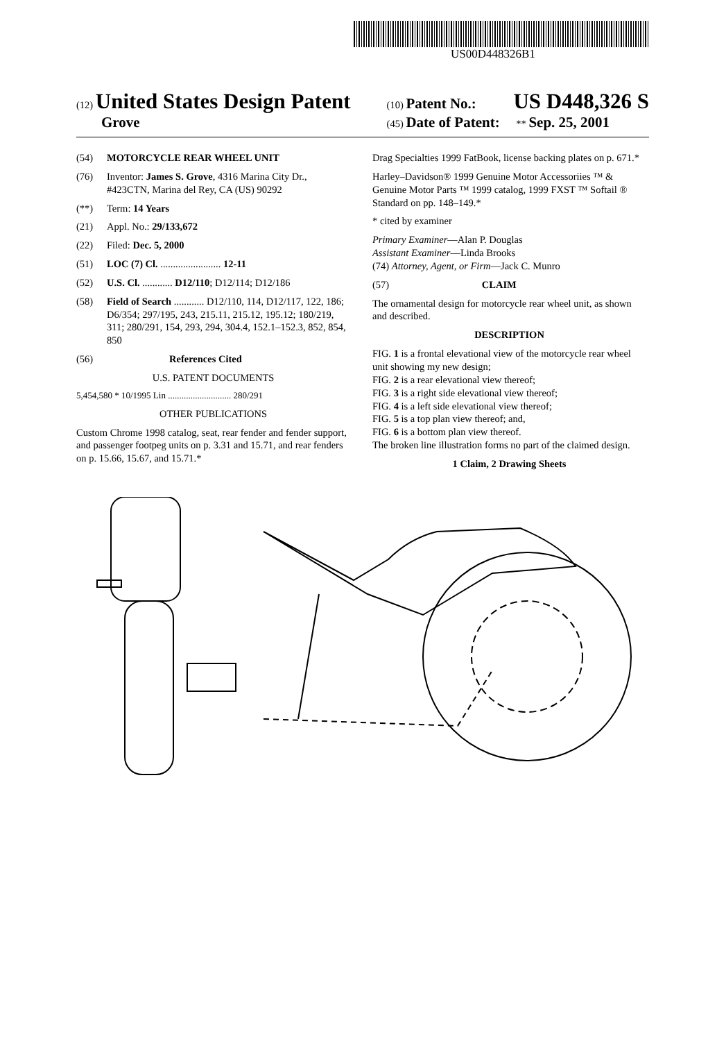US00D448326B1
(12) United States Design Patent
Grove
(10) Patent No.: US D448,326 S
(45) Date of Patent: ** Sep. 25, 2001
(54) MOTORCYCLE REAR WHEEL UNIT
(76) Inventor: James S. Grove, 4316 Marina City Dr., #423CTN, Marina del Rey, CA (US) 90292
(**) Term: 14 Years
(21) Appl. No.: 29/133,672
(22) Filed: Dec. 5, 2000
(51) LOC (7) Cl. ........................ 12-11
(52) U.S. Cl. ............ D12/110; D12/114; D12/186
(58) Field of Search ............ D12/110, 114, D12/117, 122, 186; D6/354; 297/195, 243, 215.11, 215.12, 195.12; 180/219, 311; 280/291, 154, 293, 294, 304.4, 152.1–152.3, 852, 854, 850
(56) References Cited
U.S. PATENT DOCUMENTS
5,454,580 * 10/1995 Lin ............................ 280/291
OTHER PUBLICATIONS
Custom Chrome 1998 catalog, seat, rear fender and fender support, and passenger footpeg units on p. 3.31 and 15.71, and rear fenders on p. 15.66, 15.67, and 15.71.*
Drag Specialties 1999 FatBook, license backing plates on p. 671.*
Harley–Davidson® 1999 Genuine Motor Accessoriies ™ & Genuine Motor Parts ™ 1999 catalog, 1999 FXST ™ Softail ® Standard on pp. 148–149.*
* cited by examiner
Primary Examiner—Alan P. Douglas
Assistant Examiner—Linda Brooks
(74) Attorney, Agent, or Firm—Jack C. Munro
(57) CLAIM
The ornamental design for motorcycle rear wheel unit, as shown and described.
DESCRIPTION
FIG. 1 is a frontal elevational view of the motorcycle rear wheel unit showing my new design;
FIG. 2 is a rear elevational view thereof;
FIG. 3 is a right side elevational view thereof;
FIG. 4 is a left side elevational view thereof;
FIG. 5 is a top plan view thereof; and,
FIG. 6 is a bottom plan view thereof.
The broken line illustration forms no part of the claimed design.
1 Claim, 2 Drawing Sheets